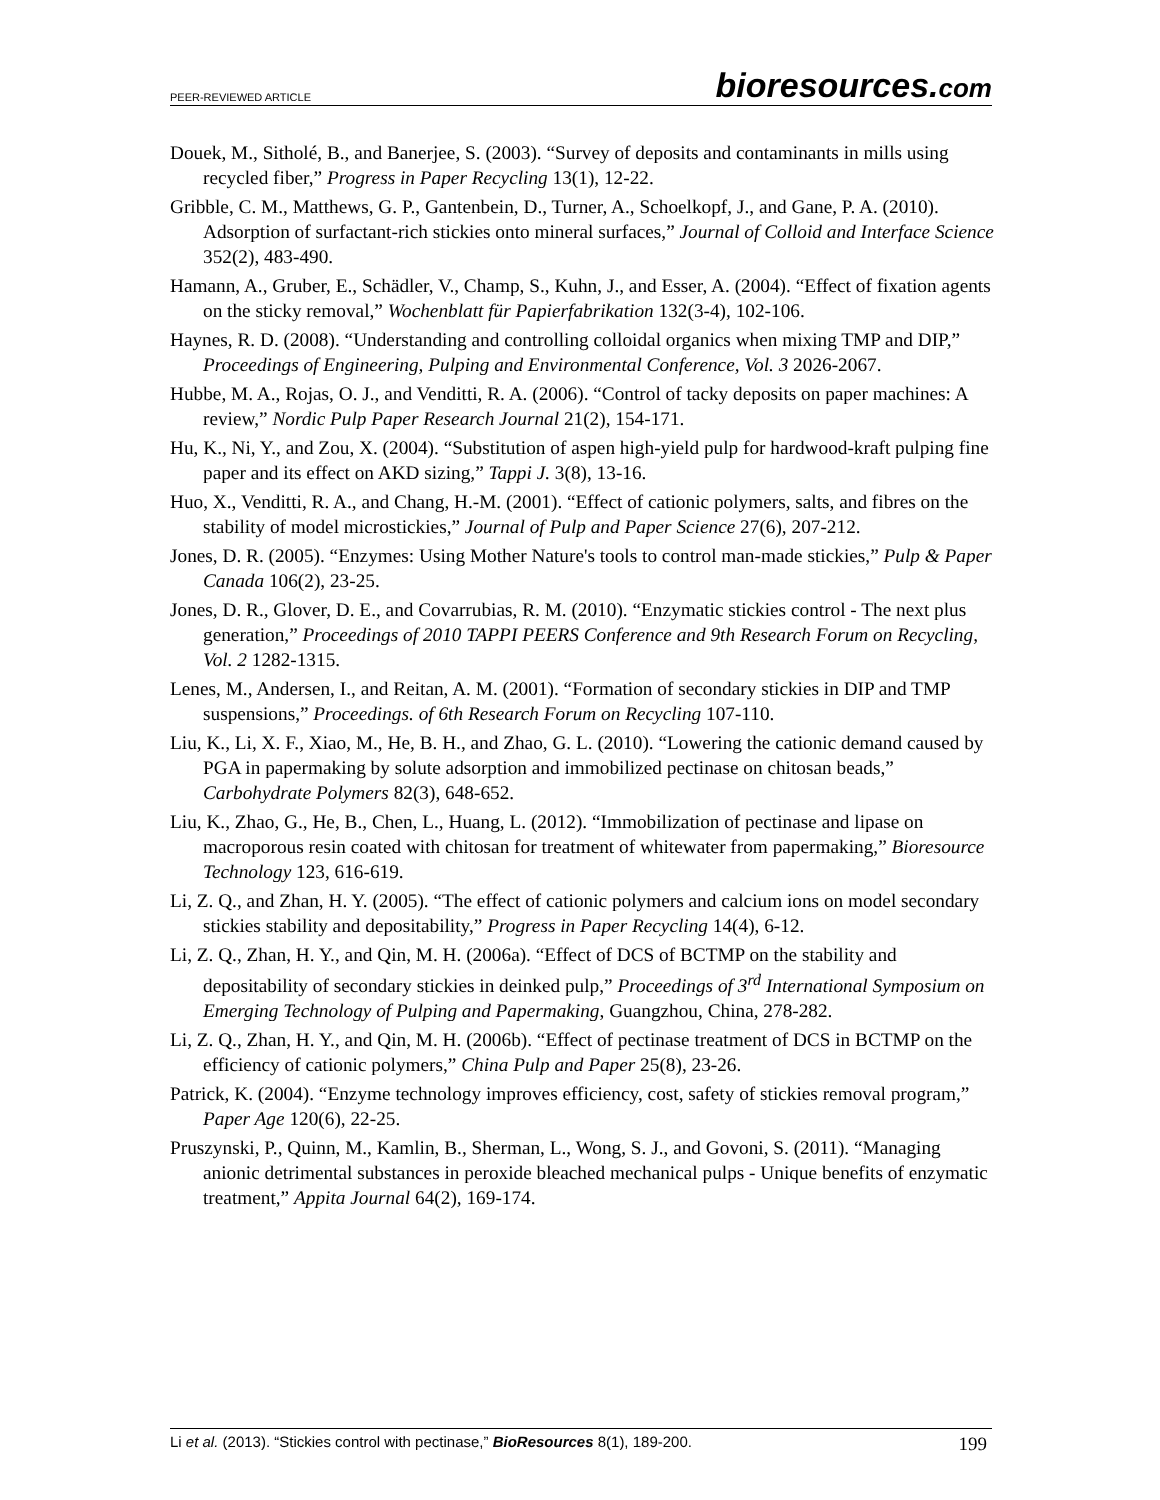PEER-REVIEWED ARTICLE bioresources.com
Douek, M., Sitholé, B., and Banerjee, S. (2003). “Survey of deposits and contaminants in mills using recycled fiber,” Progress in Paper Recycling 13(1), 12-22.
Gribble, C. M., Matthews, G. P., Gantenbein, D., Turner, A., Schoelkopf, J., and Gane, P. A. (2010). Adsorption of surfactant-rich stickies onto mineral surfaces,” Journal of Colloid and Interface Science 352(2), 483-490.
Hamann, A., Gruber, E., Schädler, V., Champ, S., Kuhn, J., and Esser, A. (2004). “Effect of fixation agents on the sticky removal,” Wochenblatt für Papierfabrikation 132(3-4), 102-106.
Haynes, R. D. (2008). “Understanding and controlling colloidal organics when mixing TMP and DIP,” Proceedings of Engineering, Pulping and Environmental Conference, Vol. 3 2026-2067.
Hubbe, M. A., Rojas, O. J., and Venditti, R. A. (2006). “Control of tacky deposits on paper machines: A review,” Nordic Pulp Paper Research Journal 21(2), 154-171.
Hu, K., Ni, Y., and Zou, X. (2004). “Substitution of aspen high-yield pulp for hardwood-kraft pulping fine paper and its effect on AKD sizing,” Tappi J. 3(8), 13-16.
Huo, X., Venditti, R. A., and Chang, H.-M. (2001). “Effect of cationic polymers, salts, and fibres on the stability of model microstickies,” Journal of Pulp and Paper Science 27(6), 207-212.
Jones, D. R. (2005). “Enzymes: Using Mother Nature's tools to control man-made stickies,” Pulp & Paper Canada 106(2), 23-25.
Jones, D. R., Glover, D. E., and Covarrubias, R. M. (2010). “Enzymatic stickies control - The next plus generation,” Proceedings of 2010 TAPPI PEERS Conference and 9th Research Forum on Recycling, Vol. 2 1282-1315.
Lenes, M., Andersen, I., and Reitan, A. M. (2001). “Formation of secondary stickies in DIP and TMP suspensions,” Proceedings. of 6th Research Forum on Recycling 107-110.
Liu, K., Li, X. F., Xiao, M., He, B. H., and Zhao, G. L. (2010). “Lowering the cationic demand caused by PGA in papermaking by solute adsorption and immobilized pectinase on chitosan beads,” Carbohydrate Polymers 82(3), 648-652.
Liu, K., Zhao, G., He, B., Chen, L., Huang, L. (2012). “Immobilization of pectinase and lipase on macroporous resin coated with chitosan for treatment of whitewater from papermaking,” Bioresource Technology 123, 616-619.
Li, Z. Q., and Zhan, H. Y. (2005). “The effect of cationic polymers and calcium ions on model secondary stickies stability and depositability,” Progress in Paper Recycling 14(4), 6-12.
Li, Z. Q., Zhan, H. Y., and Qin, M. H. (2006a). “Effect of DCS of BCTMP on the stability and depositability of secondary stickies in deinked pulp,” Proceedings of 3<sup>rd</sup> International Symposium on Emerging Technology of Pulping and Papermaking, Guangzhou, China, 278-282.
Li, Z. Q., Zhan, H. Y., and Qin, M. H. (2006b). “Effect of pectinase treatment of DCS in BCTMP on the efficiency of cationic polymers,” China Pulp and Paper 25(8), 23-26.
Patrick, K. (2004). “Enzyme technology improves efficiency, cost, safety of stickies removal program,” Paper Age 120(6), 22-25.
Pruszynski, P., Quinn, M., Kamlin, B., Sherman, L., Wong, S. J., and Govoni, S. (2011). “Managing anionic detrimental substances in peroxide bleached mechanical pulps - Unique benefits of enzymatic treatment,” Appita Journal 64(2), 169-174.
Li et al. (2013). “Stickies control with pectinase,” BioResources 8(1), 189-200. 199